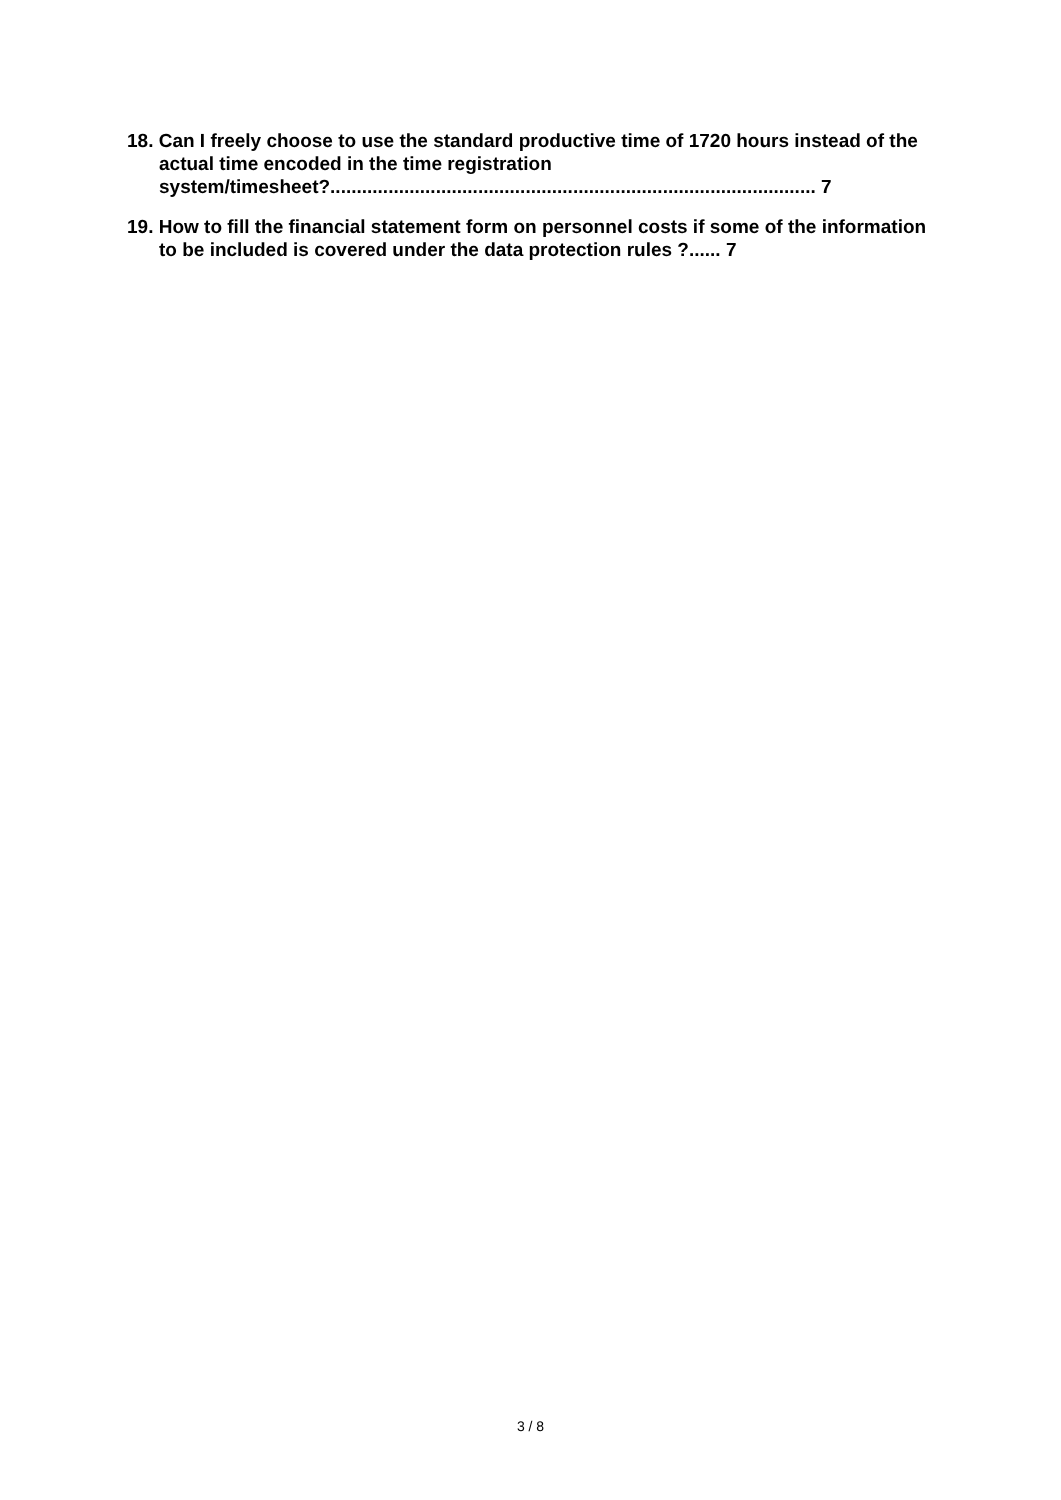18. Can I freely choose to use the standard productive time of 1720 hours instead of the actual time encoded in the time registration system/timesheet?............................................................................................ 7
19. How to fill the financial statement form on personnel costs if some of the information to be included is covered under the data protection rules ?...... 7
3 / 8